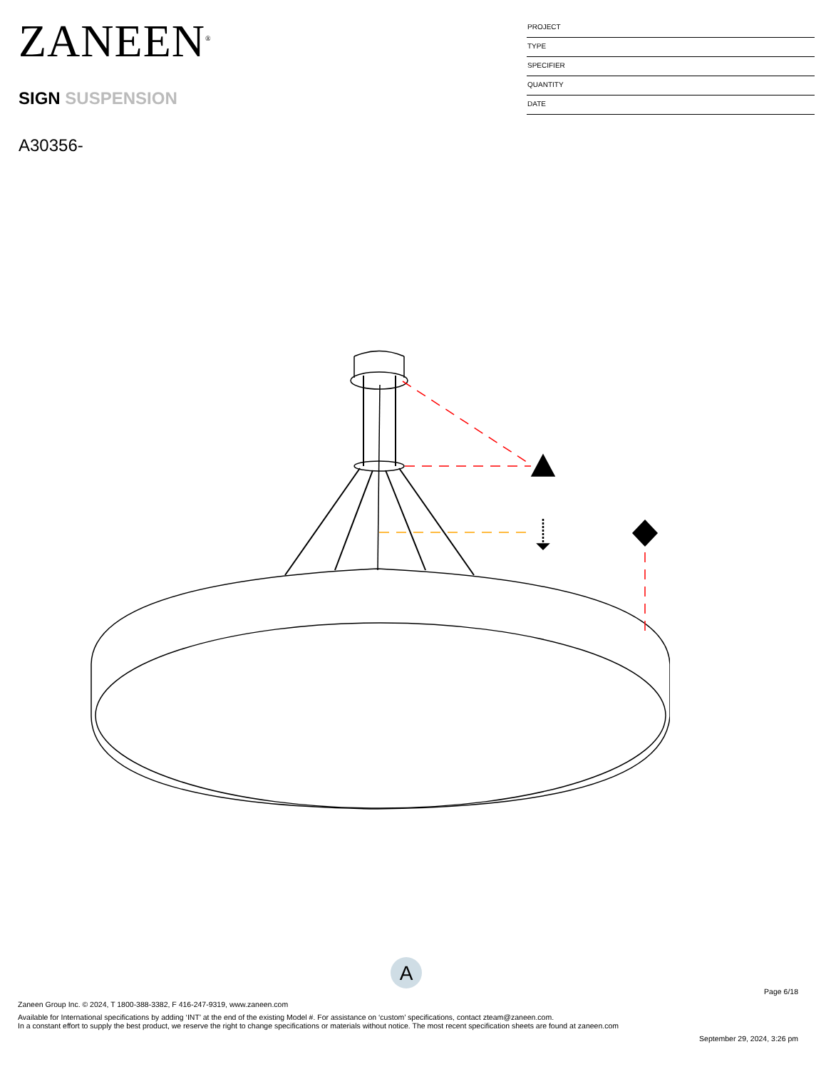ZANEEN<sup>®</sup>
SIGN SUSPENSION
A30356-
PROJECT
TYPE
SPECIFIER
QUANTITY
DATE
A
Page 6/18
Zaneen Group Inc. © 2024, T 1800-388-3382, F 416-247-9319, www.zaneen.com
Available for International specifications by adding ‘INT’ at the end of the existing Model #. For assistance on ‘custom’ specifications, contact zteam@zaneen.com.
In a constant effort to supply the best product, we reserve the right to change specifications or materials without notice. The most recent specification sheets are found at zaneen.com
September 29, 2024, 3:26 pm